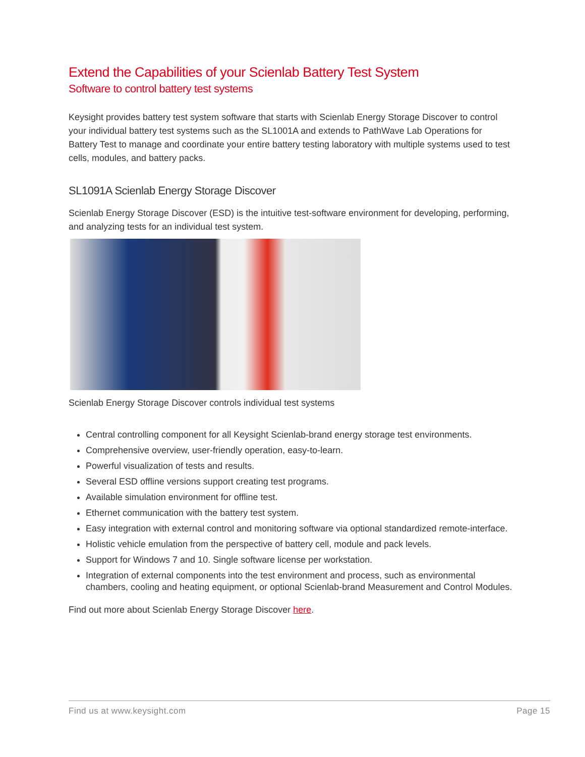Extend the Capabilities of your Scienlab Battery Test System
Software to control battery test systems
Keysight provides battery test system software that starts with Scienlab Energy Storage Discover to control your individual battery test systems such as the SL1001A and extends to PathWave Lab Operations for Battery Test to manage and coordinate your entire battery testing laboratory with multiple systems used to test cells, modules, and battery packs.
SL1091A Scienlab Energy Storage Discover
Scienlab Energy Storage Discover (ESD) is the intuitive test-software environment for developing, performing, and analyzing tests for an individual test system.
Scienlab Energy Storage Discover controls individual test systems
Central controlling component for all Keysight Scienlab-brand energy storage test environments.
Comprehensive overview, user-friendly operation, easy-to-learn.
Powerful visualization of tests and results.
Several ESD offline versions support creating test programs.
Available simulation environment for offline test.
Ethernet communication with the battery test system.
Easy integration with external control and monitoring software via optional standardized remote-interface.
Holistic vehicle emulation from the perspective of battery cell, module and pack levels.
Support for Windows 7 and 10. Single software license per workstation.
Integration of external components into the test environment and process, such as environmental chambers, cooling and heating equipment, or optional Scienlab-brand Measurement and Control Modules.
Find out more about Scienlab Energy Storage Discover here.
Find us at www.keysight.com Page 15